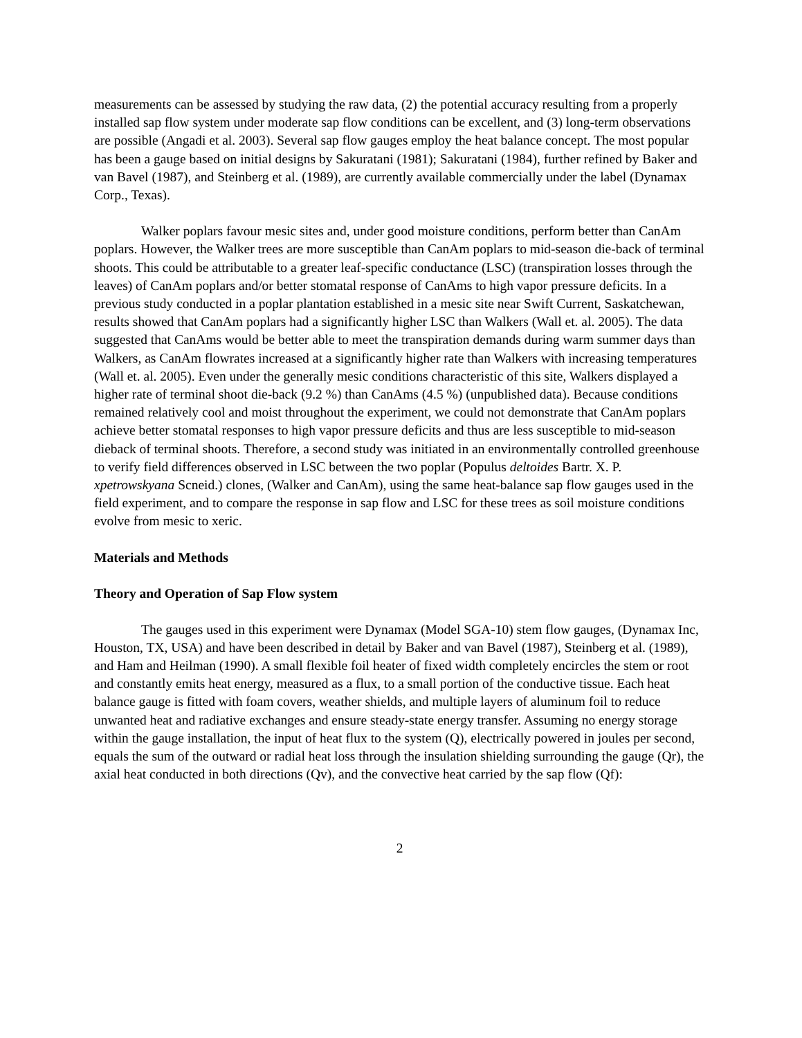measurements can be assessed by studying the raw data, (2) the potential accuracy resulting from a properly installed sap flow system under moderate sap flow conditions can be excellent, and (3) long-term observations are possible (Angadi et al. 2003). Several sap flow gauges employ the heat balance concept. The most popular has been a gauge based on initial designs by Sakuratani (1981); Sakuratani (1984), further refined by Baker and van Bavel (1987), and Steinberg et al. (1989), are currently available commercially under the label (Dynamax Corp., Texas).
Walker poplars favour mesic sites and, under good moisture conditions, perform better than CanAm poplars. However, the Walker trees are more susceptible than CanAm poplars to mid-season die-back of terminal shoots. This could be attributable to a greater leaf-specific conductance (LSC) (transpiration losses through the leaves) of CanAm poplars and/or better stomatal response of CanAms to high vapor pressure deficits. In a previous study conducted in a poplar plantation established in a mesic site near Swift Current, Saskatchewan, results showed that CanAm poplars had a significantly higher LSC than Walkers (Wall et. al. 2005). The data suggested that CanAms would be better able to meet the transpiration demands during warm summer days than Walkers, as CanAm flowrates increased at a significantly higher rate than Walkers with increasing temperatures (Wall et. al. 2005). Even under the generally mesic conditions characteristic of this site, Walkers displayed a higher rate of terminal shoot die-back (9.2 %) than CanAms (4.5 %) (unpublished data). Because conditions remained relatively cool and moist throughout the experiment, we could not demonstrate that CanAm poplars achieve better stomatal responses to high vapor pressure deficits and thus are less susceptible to mid-season dieback of terminal shoots. Therefore, a second study was initiated in an environmentally controlled greenhouse to verify field differences observed in LSC between the two poplar (Populus deltoides Bartr. X. P. xpetrowskyana Scneid.) clones, (Walker and CanAm), using the same heat-balance sap flow gauges used in the field experiment, and to compare the response in sap flow and LSC for these trees as soil moisture conditions evolve from mesic to xeric.
Materials and Methods
Theory and Operation of Sap Flow system
The gauges used in this experiment were Dynamax (Model SGA-10) stem flow gauges, (Dynamax Inc, Houston, TX, USA) and have been described in detail by Baker and van Bavel (1987), Steinberg et al. (1989), and Ham and Heilman (1990). A small flexible foil heater of fixed width completely encircles the stem or root and constantly emits heat energy, measured as a flux, to a small portion of the conductive tissue. Each heat balance gauge is fitted with foam covers, weather shields, and multiple layers of aluminum foil to reduce unwanted heat and radiative exchanges and ensure steady-state energy transfer. Assuming no energy storage within the gauge installation, the input of heat flux to the system (Q), electrically powered in joules per second, equals the sum of the outward or radial heat loss through the insulation shielding surrounding the gauge (Qr), the axial heat conducted in both directions (Qv), and the convective heat carried by the sap flow (Qf):
2